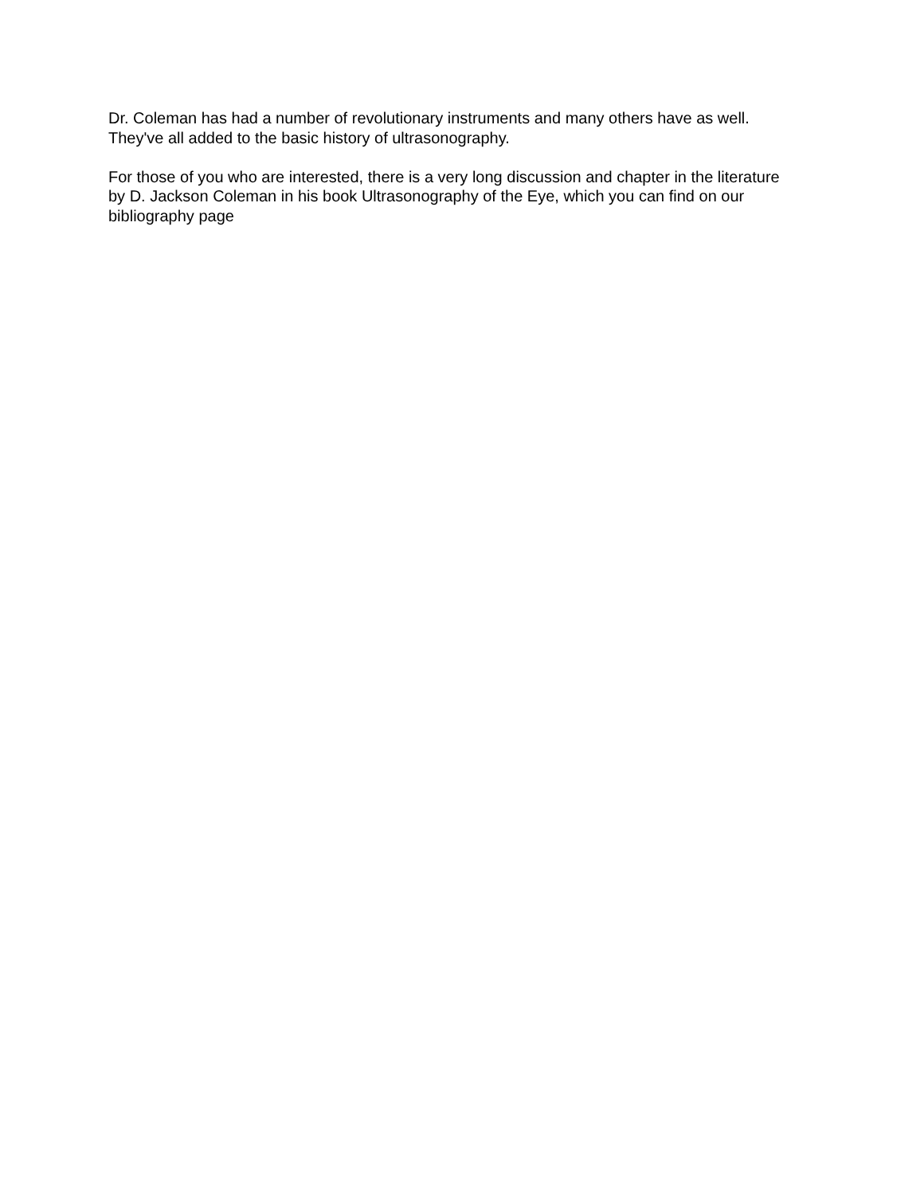Dr. Coleman has had a number of revolutionary instruments and many others have as well.
They've all added to the basic history of ultrasonography.
For those of you who are interested, there is a very long discussion and chapter in the literature
by D. Jackson Coleman in his book Ultrasonography of the Eye, which you can find on our
bibliography page